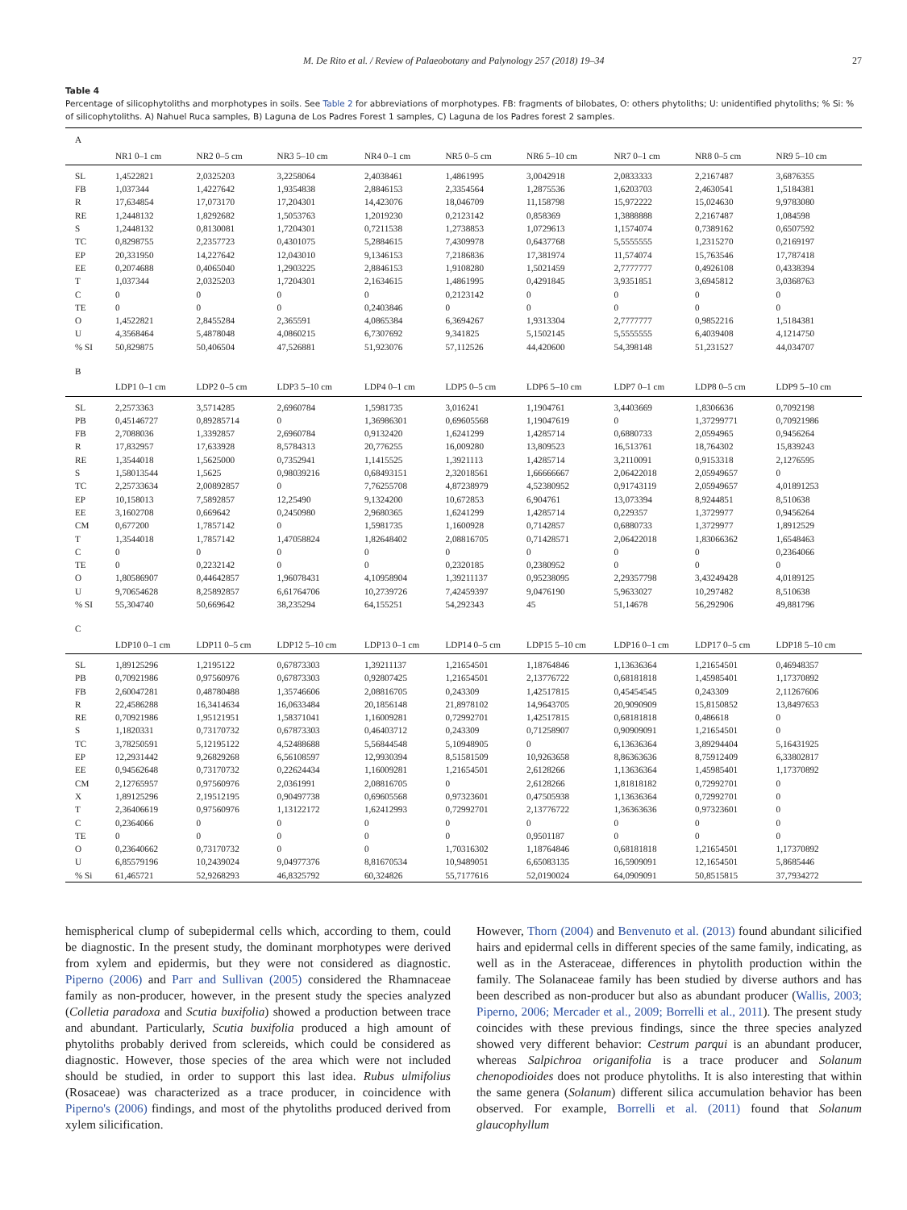M. De Rito et al. / Review of Palaeobotany and Palynology 257 (2018) 19–34 27
Table 4
Percentage of silicophytoliths and morphotypes in soils. See Table 2 for abbreviations of morphotypes. FB: fragments of bilobates, O: others phytoliths; U: unidentified phytoliths; % Si: % of silicophytoliths. A) Nahuel Ruca samples, B) Laguna de Los Padres Forest 1 samples, C) Laguna de los Padres forest 2 samples.
| A | | | | | | | | | |
| | NR1 0–1 cm | NR2 0–5 cm | NR3 5–10 cm | NR4 0–1 cm | NR5 0–5 cm | NR6 5–10 cm | NR7 0–1 cm | NR8 0–5 cm | NR9 5–10 cm |
| SL | 1,4522821 | 2,0325203 | 3,2258064 | 2,4038461 | 1,4861995 | 3,0042918 | 2,0833333 | 2,2167487 | 3,6876355 |
| FB | 1,037344 | 1,4227642 | 1,9354838 | 2,8846153 | 2,3354564 | 1,2875536 | 1,6203703 | 2,4630541 | 1,5184381 |
| R | 17,634854 | 17,073170 | 17,204301 | 14,423076 | 18,046709 | 11,158798 | 15,972222 | 15,024630 | 9,9783080 |
| RE | 1,2448132 | 1,8292682 | 1,5053763 | 1,2019230 | 0,2123142 | 0,858369 | 1,3888888 | 2,2167487 | 1,084598 |
| S | 1,2448132 | 0,8130081 | 1,7204301 | 0,7211538 | 1,2738853 | 1,0729613 | 1,1574074 | 0,7389162 | 0,6507592 |
| TC | 0,8298755 | 2,2357723 | 0,4301075 | 5,2884615 | 7,4309978 | 0,6437768 | 5,5555555 | 1,2315270 | 0,2169197 |
| EP | 20,331950 | 14,227642 | 12,043010 | 9,1346153 | 7,2186836 | 17,381974 | 11,574074 | 15,763546 | 17,787418 |
| EE | 0,2074688 | 0,4065040 | 1,2903225 | 2,8846153 | 1,9108280 | 1,5021459 | 2,7777777 | 0,4926108 | 0,4338394 |
| T | 1,037344 | 2,0325203 | 1,7204301 | 2,1634615 | 1,4861995 | 0,4291845 | 3,9351851 | 3,6945812 | 3,0368763 |
| C | 0 | 0 | 0 | 0 | 0,2123142 | 0 | 0 | 0 | 0 |
| TE | 0 | 0 | 0 | 0,2403846 | 0 | 0 | 0 | 0 | 0 |
| O | 1,4522821 | 2,8455284 | 2,365591 | 4,0865384 | 6,3694267 | 1,9313304 | 2,7777777 | 0,9852216 | 1,5184381 |
| U | 4,3568464 | 5,4878048 | 4,0860215 | 6,7307692 | 9,341825 | 5,1502145 | 5,5555555 | 6,4039408 | 4,1214750 |
| % SI | 50,829875 | 50,406504 | 47,526881 | 51,923076 | 57,112526 | 44,420600 | 54,398148 | 51,231527 | 44,034707 |
| B | | | | | | | | | |
| | LDP1 0–1 cm | LDP2 0–5 cm | LDP3 5–10 cm | LDP4 0–1 cm | LDP5 0–5 cm | LDP6 5–10 cm | LDP7 0–1 cm | LDP8 0–5 cm | LDP9 5–10 cm |
| SL | 2,2573363 | 3,5714285 | 2,6960784 | 1,5981735 | 3,016241 | 1,1904761 | 3,4403669 | 1,8306636 | 0,7092198 |
| PB | 0,45146727 | 0,89285714 | 0 | 1,36986301 | 0,69605568 | 1,19047619 | 0 | 1,37299771 | 0,70921986 |
| FB | 2,7088036 | 1,3392857 | 2,6960784 | 0,9132420 | 1,6241299 | 1,4285714 | 0,6880733 | 2,0594965 | 0,9456264 |
| R | 17,832957 | 17,633928 | 8,5784313 | 20,776255 | 16,009280 | 13,809523 | 16,513761 | 18,764302 | 15,839243 |
| RE | 1,3544018 | 1,5625000 | 0,7352941 | 1,1415525 | 1,3921113 | 1,4285714 | 3,2110091 | 0,9153318 | 2,1276595 |
| S | 1,58013544 | 1,5625 | 0,98039216 | 0,68493151 | 2,32018561 | 1,66666667 | 2,06422018 | 2,05949657 | 0 |
| TC | 2,25733634 | 2,00892857 | 0 | 7,76255708 | 4,87238979 | 4,52380952 | 0,91743119 | 2,05949657 | 4,01891253 |
| EP | 10,158013 | 7,5892857 | 12,25490 | 9,1324200 | 10,672853 | 6,904761 | 13,073394 | 8,9244851 | 8,510638 |
| EE | 3,1602708 | 0,669642 | 0,2450980 | 2,9680365 | 1,6241299 | 1,4285714 | 0,229357 | 1,3729977 | 0,9456264 |
| CM | 0,677200 | 1,7857142 | 0 | 1,5981735 | 1,1600928 | 0,7142857 | 0,6880733 | 1,3729977 | 1,8912529 |
| T | 1,3544018 | 1,7857142 | 1,47058824 | 1,82648402 | 2,08816705 | 0,71428571 | 2,06422018 | 1,83066362 | 1,6548463 |
| C | 0 | 0 | 0 | 0 | 0 | 0 | 0 | 0 | 0,2364066 |
| TE | 0 | 0,2232142 | 0 | 0 | 0,2320185 | 0,2380952 | 0 | 0 | 0 |
| O | 1,80586907 | 0,44642857 | 1,96078431 | 4,10958904 | 1,39211137 | 0,95238095 | 2,29357798 | 3,43249428 | 4,0189125 |
| U | 9,70654628 | 8,25892857 | 6,61764706 | 10,2739726 | 7,42459397 | 9,0476190 | 5,9633027 | 10,297482 | 8,510638 |
| % SI | 55,304740 | 50,669642 | 38,235294 | 64,155251 | 54,292343 | 45 | 51,14678 | 56,292906 | 49,881796 |
| C | | | | | | | | | |
| | LDP10 0–1 cm | LDP11 0–5 cm | LDP12 5–10 cm | LDP13 0–1 cm | LDP14 0–5 cm | LDP15 5–10 cm | LDP16 0–1 cm | LDP17 0–5 cm | LDP18 5–10 cm |
| SL | 1,89125296 | 1,2195122 | 0,67873303 | 1,39211137 | 1,21654501 | 1,18764846 | 1,13636364 | 1,21654501 | 0,46948357 |
| PB | 0,70921986 | 0,97560976 | 0,67873303 | 0,92807425 | 1,21654501 | 2,13776722 | 0,68181818 | 1,45985401 | 1,17370892 |
| FB | 2,60047281 | 0,48780488 | 1,35746606 | 2,08816705 | 0,243309 | 1,42517815 | 0,45454545 | 0,243309 | 2,11267606 |
| R | 22,4586288 | 16,3414634 | 16,0633484 | 20,1856148 | 21,8978102 | 14,9643705 | 20,9090909 | 15,8150852 | 13,8497653 |
| RE | 0,70921986 | 1,95121951 | 1,58371041 | 1,16009281 | 0,72992701 | 1,42517815 | 0,68181818 | 0,486618 | 0 |
| S | 1,1820331 | 0,73170732 | 0,67873303 | 0,46403712 | 0,243309 | 0,71258907 | 0,90909091 | 1,21654501 | 0 |
| TC | 3,78250591 | 5,12195122 | 4,52488688 | 5,56844548 | 5,10948905 | 0 | 6,13636364 | 3,89294404 | 5,16431925 |
| EP | 12,2931442 | 9,26829268 | 6,56108597 | 12,9930394 | 8,51581509 | 10,9263658 | 8,86363636 | 8,75912409 | 6,33802817 |
| EE | 0,94562648 | 0,73170732 | 0,22624434 | 1,16009281 | 1,21654501 | 2,6128266 | 1,13636364 | 1,45985401 | 1,17370892 |
| CM | 2,12765957 | 0,97560976 | 2,0361991 | 2,08816705 | 0 | 2,6128266 | 1,81818182 | 0,72992701 | 0 |
| X | 1,89125296 | 2,19512195 | 0,90497738 | 0,69605568 | 0,97323601 | 0,47505938 | 1,13636364 | 0,72992701 | 0 |
| T | 2,36406619 | 0,97560976 | 1,13122172 | 1,62412993 | 0,72992701 | 2,13776722 | 1,36363636 | 0,97323601 | 0 |
| C | 0,2364066 | 0 | 0 | 0 | 0 | 0 | 0 | 0 | 0 |
| TE | 0 | 0 | 0 | 0 | 0 | 0,9501187 | 0 | 0 | 0 |
| O | 0,23640662 | 0,73170732 | 0 | 0 | 1,70316302 | 1,18764846 | 0,68181818 | 1,21654501 | 1,17370892 |
| U | 6,85579196 | 10,2439024 | 9,04977376 | 8,81670534 | 10,9489051 | 6,65083135 | 16,5909091 | 12,1654501 | 5,8685446 |
| % Si | 61,465721 | 52,9268293 | 46,8325792 | 60,324826 | 55,7177616 | 52,0190024 | 64,0909091 | 50,8515815 | 37,7934272 |
hemispherical clump of subepidermal cells which, according to them, could be diagnostic. In the present study, the dominant morphotypes were derived from xylem and epidermis, but they were not considered as diagnostic. Piperno (2006) and Parr and Sullivan (2005) considered the Rhamnaceae family as non-producer, however, in the present study the species analyzed (Colletia paradoxa and Scutia buxifolia) showed a production between trace and abundant. Particularly, Scutia buxifolia produced a high amount of phytoliths probably derived from sclereids, which could be considered as diagnostic. However, those species of the area which were not included should be studied, in order to support this last idea. Rubus ulmifolius (Rosaceae) was characterized as a trace producer, in coincidence with Piperno's (2006) findings, and most of the phytoliths produced derived from xylem silicification.
However, Thorn (2004) and Benvenuto et al. (2013) found abundant silicified hairs and epidermal cells in different species of the same family, indicating, as well as in the Asteraceae, differences in phytolith production within the family. The Solanaceae family has been studied by diverse authors and has been described as non-producer but also as abundant producer (Wallis, 2003; Piperno, 2006; Mercader et al., 2009; Borrelli et al., 2011). The present study coincides with these previous findings, since the three species analyzed showed very different behavior: Cestrum parqui is an abundant producer, whereas Salpichroa origanifolia is a trace producer and Solanum chenopodioides does not produce phytoliths. It is also interesting that within the same genera (Solanum) different silica accumulation behavior has been observed. For example, Borrelli et al. (2011) found that Solanum glaucophyllum